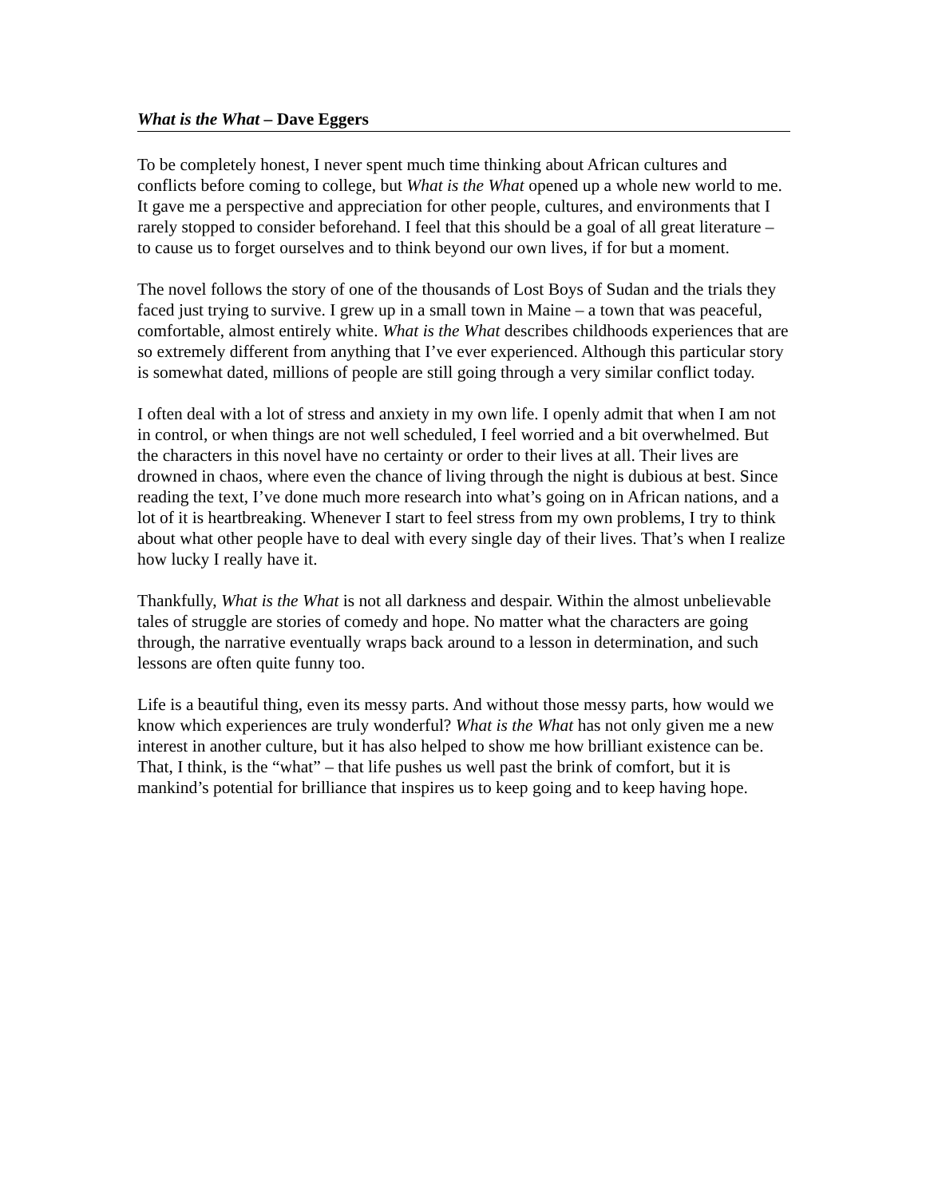What is the What – Dave Eggers
To be completely honest, I never spent much time thinking about African cultures and conflicts before coming to college, but What is the What opened up a whole new world to me. It gave me a perspective and appreciation for other people, cultures, and environments that I rarely stopped to consider beforehand. I feel that this should be a goal of all great literature – to cause us to forget ourselves and to think beyond our own lives, if for but a moment.
The novel follows the story of one of the thousands of Lost Boys of Sudan and the trials they faced just trying to survive. I grew up in a small town in Maine – a town that was peaceful, comfortable, almost entirely white. What is the What describes childhoods experiences that are so extremely different from anything that I’ve ever experienced. Although this particular story is somewhat dated, millions of people are still going through a very similar conflict today.
I often deal with a lot of stress and anxiety in my own life. I openly admit that when I am not in control, or when things are not well scheduled, I feel worried and a bit overwhelmed. But the characters in this novel have no certainty or order to their lives at all. Their lives are drowned in chaos, where even the chance of living through the night is dubious at best. Since reading the text, I’ve done much more research into what’s going on in African nations, and a lot of it is heartbreaking. Whenever I start to feel stress from my own problems, I try to think about what other people have to deal with every single day of their lives. That’s when I realize how lucky I really have it.
Thankfully, What is the What is not all darkness and despair. Within the almost unbelievable tales of struggle are stories of comedy and hope. No matter what the characters are going through, the narrative eventually wraps back around to a lesson in determination, and such lessons are often quite funny too.
Life is a beautiful thing, even its messy parts. And without those messy parts, how would we know which experiences are truly wonderful? What is the What has not only given me a new interest in another culture, but it has also helped to show me how brilliant existence can be. That, I think, is the “what” – that life pushes us well past the brink of comfort, but it is mankind’s potential for brilliance that inspires us to keep going and to keep having hope.